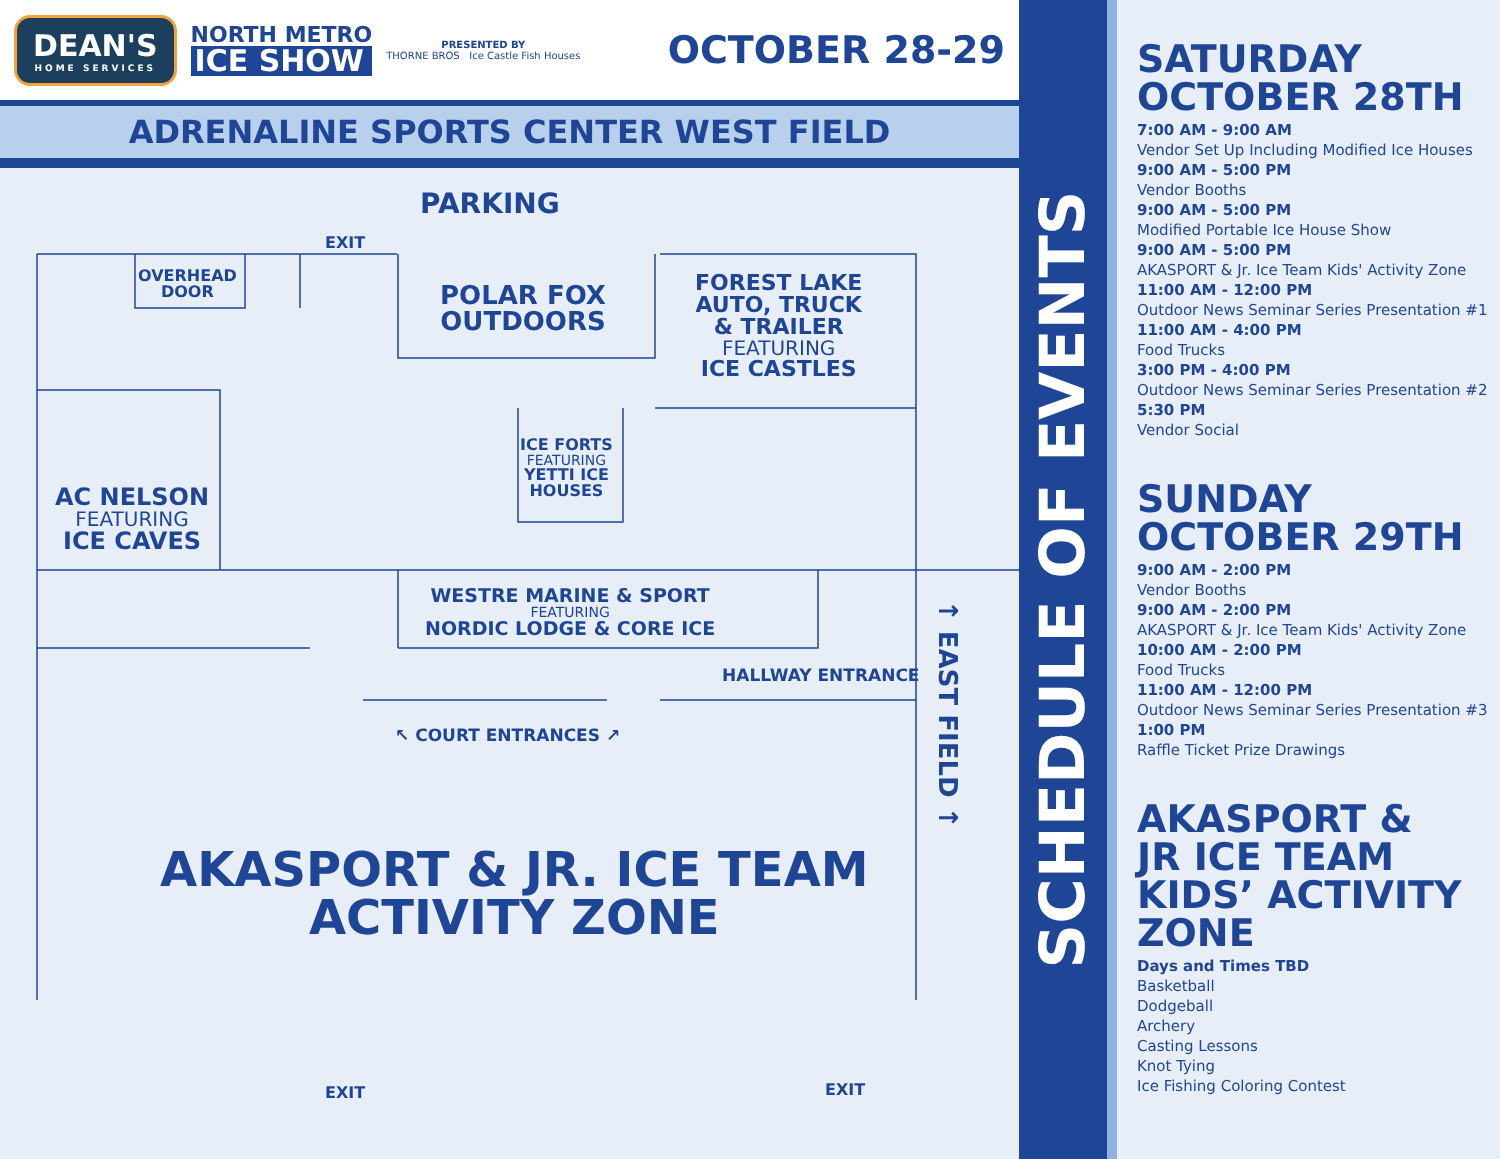DEAN'S
HOME SERVICES
NORTH METRO
ICE SHOW
PRESENTED BY
THORNE BROS Ice Castle Fish Houses
OCTOBER 28-29
ADRENALINE SPORTS CENTER WEST FIELD
PARKING
EXIT
OVERHEAD
DOOR
POLAR FOX
OUTDOORS
FOREST LAKE
AUTO, TRUCK
& TRAILER
FEATURING
ICE CASTLES
ICE FORTS
FEATURING
YETTI ICE
HOUSES
AC NELSON
FEATURING
ICE CAVES
WESTRE MARINE & SPORT
FEATURING
NORDIC LODGE & CORE ICE
HALLWAY ENTRANCE
↖ COURT ENTRANCES ↗
AKASPORT & JR. ICE TEAM
ACTIVITY ZONE
EXIT EXIT
↑ EAST FIELD ↑
SCHEDULE OF EVENTS
SATURDAY
OCTOBER 28TH
7:00 AM - 9:00 AM
Vendor Set Up Including Modified Ice Houses
9:00 AM - 5:00 PM
Vendor Booths
9:00 AM - 5:00 PM
Modified Portable Ice House Show
9:00 AM - 5:00 PM
AKASPORT & Jr. Ice Team Kids' Activity Zone
11:00 AM - 12:00 PM
Outdoor News Seminar Series Presentation #1
11:00 AM - 4:00 PM
Food Trucks
3:00 PM - 4:00 PM
Outdoor News Seminar Series Presentation #2
5:30 PM
Vendor Social
SUNDAY
OCTOBER 29TH
9:00 AM - 2:00 PM
Vendor Booths
9:00 AM - 2:00 PM
AKASPORT & Jr. Ice Team Kids' Activity Zone
10:00 AM - 2:00 PM
Food Trucks
11:00 AM - 12:00 PM
Outdoor News Seminar Series Presentation #3
1:00 PM
Raffle Ticket Prize Drawings
AKASPORT &
JR ICE TEAM
KIDS’ ACTIVITY
ZONE
Days and Times TBD
Basketball
Dodgeball
Archery
Casting Lessons
Knot Tying
Ice Fishing Coloring Contest